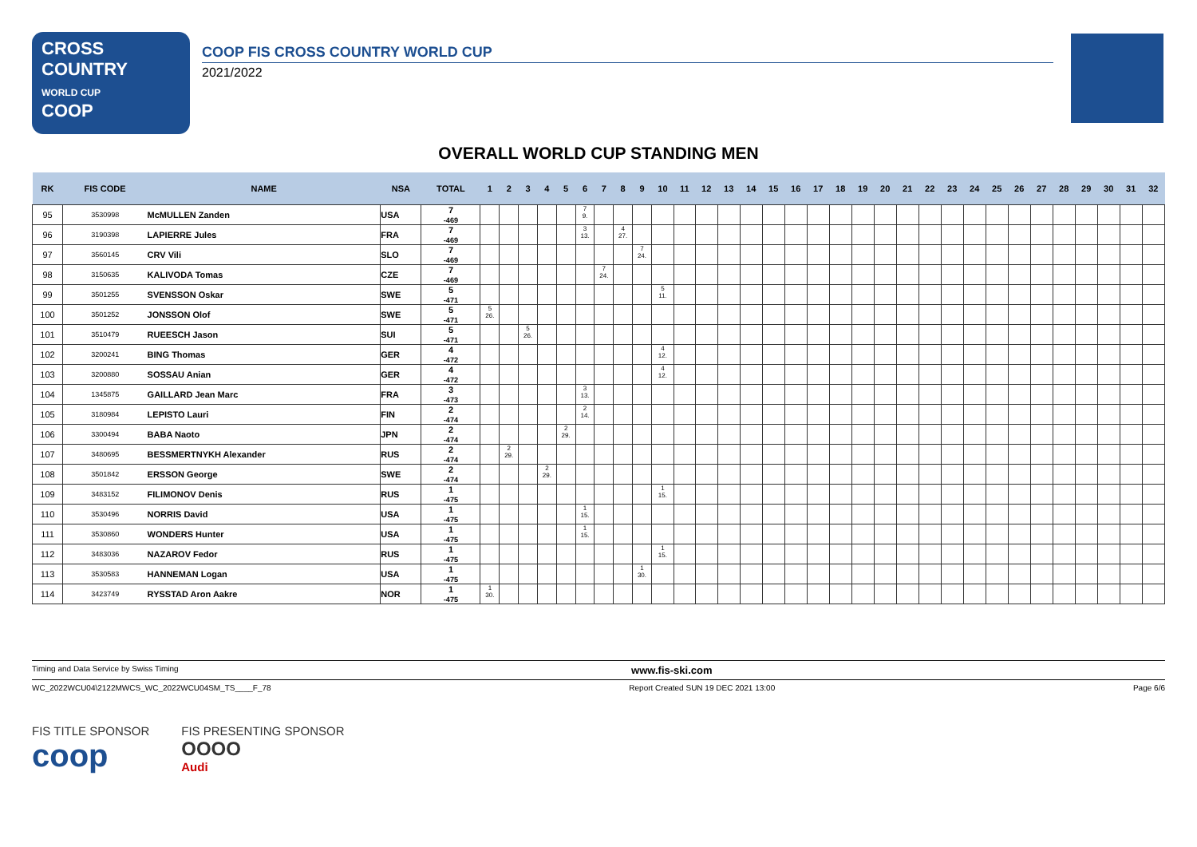CROSS
COUNTRY
WORLD CUP
COOP
COOP FIS CROSS COUNTRY WORLD CUP
2021/2022
OVERALL WORLD CUP STANDING MEN
| RK | FIS CODE | NAME | NSA | TOTAL | 1 | 2 | 3 | 4 | 5 | 6 | 7 | 8 | 9 | 10 | 11 | 12 | 13 | 14 | 15 | 16 | 17 | 18 | 19 | 20 | 21 | 22 | 23 | 24 | 25 | 26 | 27 | 28 | 29 | 30 | 31 | 32 |
| --- | --- | --- | --- | --- | --- | --- | --- | --- | --- | --- | --- | --- | --- | --- | --- | --- | --- | --- | --- | --- | --- | --- | --- | --- | --- | --- | --- | --- | --- | --- | --- | --- | --- | --- | --- | --- |
| 95 | 3530998 | McMULLEN Zanden | USA | 7 -469 | | | | | | 7 9. | | | | | | | | | | | | | | | | | | | | | | | | | | |
| 96 | 3190398 | LAPIERRE Jules | FRA | 7 -469 | | | | | | 3 13. | | 4 27. | | | | | | | | | | | | | | | | | | | | | | | | |
| 97 | 3560145 | CRV Vili | SLO | 7 -469 | | | | | | | | | 7 24. | | | | | | | | | | | | | | | | | | | | | | | |
| 98 | 3150635 | KALIVODA Tomas | CZE | 7 -469 | | | | | | | 7 24. | | | | | | | | | | | | | | | | | | | | | | | | | |
| 99 | 3501255 | SVENSSON Oskar | SWE | 5 -471 | | | | | | | | | | 5 11. | | | | | | | | | | | | | | | | | | | | | | |
| 100 | 3501252 | JONSSON Olof | SWE | 5 -471 | 5 26. | | | | | | | | | | | | | | | | | | | | | | | | | | | | | | | |
| 101 | 3510479 | RUEESCH Jason | SUI | 5 -471 | | | 5 26. | | | | | | | | | | | | | | | | | | | | | | | | | | | | | |
| 102 | 3200241 | BING Thomas | GER | 4 -472 | | | | | | | | | | 4 12. | | | | | | | | | | | | | | | | | | | | | | |
| 103 | 3200880 | SOSSAU Anian | GER | 4 -472 | | | | | | | | | | 4 12. | | | | | | | | | | | | | | | | | | | | | | |
| 104 | 1345875 | GAILLARD Jean Marc | FRA | 3 -473 | | | | | | 3 13. | | | | | | | | | | | | | | | | | | | | | | | | | | |
| 105 | 3180984 | LEPISTO Lauri | FIN | 2 -474 | | | | | | 2 14. | | | | | | | | | | | | | | | | | | | | | | | | | | |
| 106 | 3300494 | BABA Naoto | JPN | 2 -474 | | | | | 2 29. | | | | | | | | | | | | | | | | | | | | | | | | | | | |
| 107 | 3480695 | BESSMERTNYKH Alexander | RUS | 2 -474 | | 2 29. | | | | | | | | | | | | | | | | | | | | | | | | | | | | | | |
| 108 | 3501842 | ERSSON George | SWE | 2 -474 | | | | 2 29. | | | | | | | | | | | | | | | | | | | | | | | | | | | | |
| 109 | 3483152 | FILIMONOV Denis | RUS | 1 -475 | | | | | | | | | | 1 15. | | | | | | | | | | | | | | | | | | | | | | |
| 110 | 3530496 | NORRIS David | USA | 1 -475 | | | | | | 1 15. | | | | | | | | | | | | | | | | | | | | | | | | | | |
| 111 | 3530860 | WONDERS Hunter | USA | 1 -475 | | | | | | 1 15. | | | | | | | | | | | | | | | | | | | | | | | | | | |
| 112 | 3483036 | NAZAROV Fedor | RUS | 1 -475 | | | | | | | | | | 1 15. | | | | | | | | | | | | | | | | | | | | | | |
| 113 | 3530583 | HANNEMAN Logan | USA | 1 -475 | | | | | | | | | 1 30. | | | | | | | | | | | | | | | | | | | | | | | |
| 114 | 3423749 | RYSSTAD Aron Aakre | NOR | 1 -475 | 1 30. | | | | | | | | | | | | | | | | | | | | | | | | | | | | | | | |
Timing and Data Service by Swiss Timing www.fis-ski.com
WC_2022WCU04\2122MWCS_WC_2022WCU04SM_TS____F_78 Report Created SUN 19 DEC 2021 13:00 Page 6/6
FIS TITLE SPONSOR
coop
FIS PRESENTING SPONSOR
OOOO
Audi